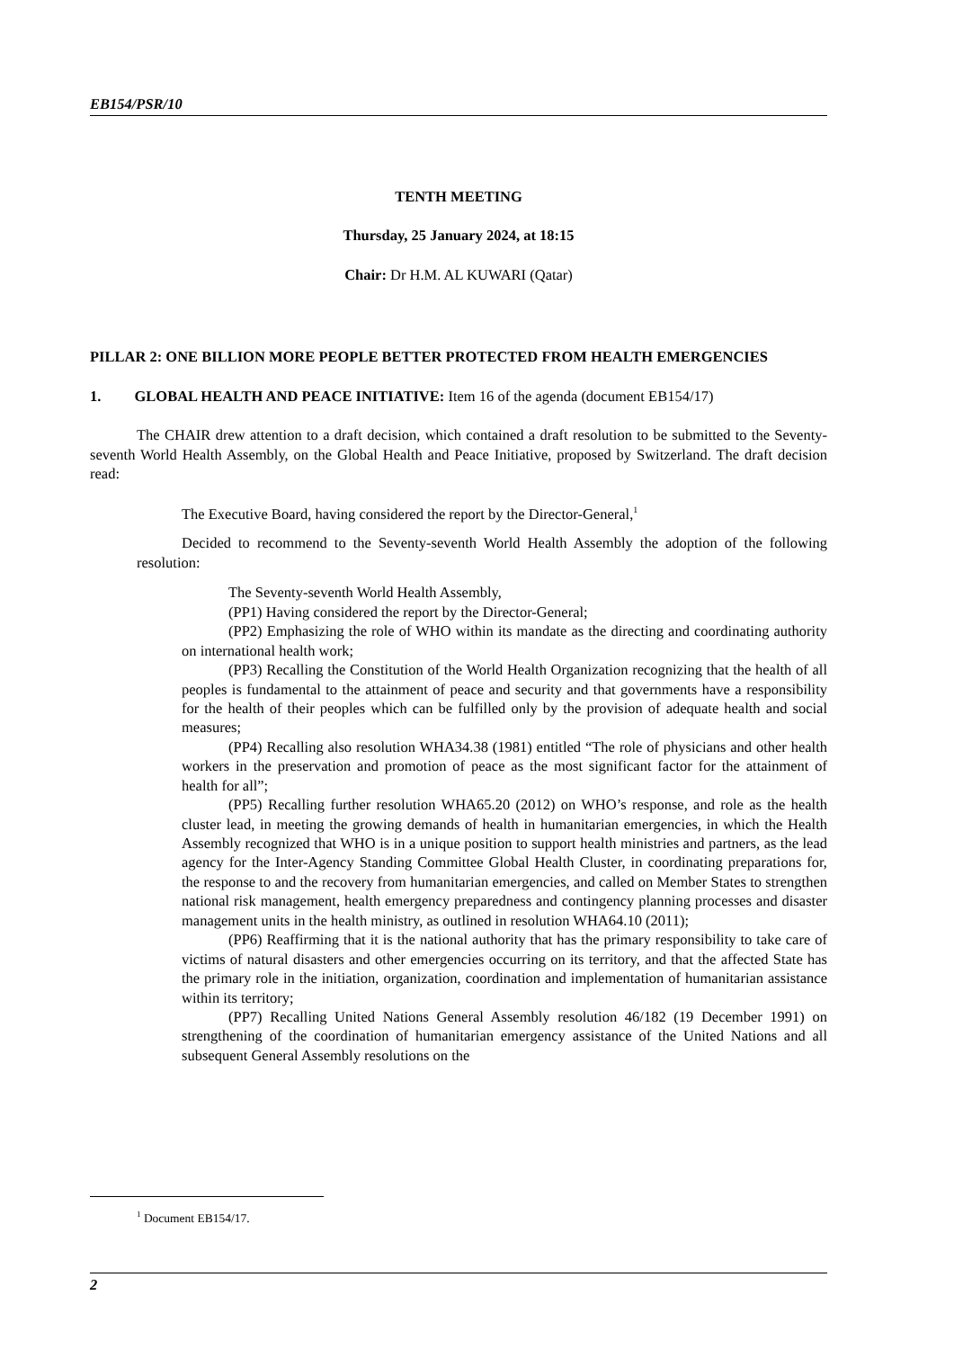EB154/PSR/10
TENTH MEETING
Thursday, 25 January 2024, at 18:15
Chair: Dr H.M. AL KUWARI (Qatar)
PILLAR 2: ONE BILLION MORE PEOPLE BETTER PROTECTED FROM HEALTH EMERGENCIES
1. GLOBAL HEALTH AND PEACE INITIATIVE: Item 16 of the agenda (document EB154/17)
The CHAIR drew attention to a draft decision, which contained a draft resolution to be submitted to the Seventy-seventh World Health Assembly, on the Global Health and Peace Initiative, proposed by Switzerland. The draft decision read:
The Executive Board, having considered the report by the Director-General,<sup>1</sup>
Decided to recommend to the Seventy-seventh World Health Assembly the adoption of the following resolution:
The Seventy-seventh World Health Assembly,
(PP1) Having considered the report by the Director-General;
(PP2) Emphasizing the role of WHO within its mandate as the directing and coordinating authority on international health work;
(PP3) Recalling the Constitution of the World Health Organization recognizing that the health of all peoples is fundamental to the attainment of peace and security and that governments have a responsibility for the health of their peoples which can be fulfilled only by the provision of adequate health and social measures;
(PP4) Recalling also resolution WHA34.38 (1981) entitled “The role of physicians and other health workers in the preservation and promotion of peace as the most significant factor for the attainment of health for all”;
(PP5) Recalling further resolution WHA65.20 (2012) on WHO’s response, and role as the health cluster lead, in meeting the growing demands of health in humanitarian emergencies, in which the Health Assembly recognized that WHO is in a unique position to support health ministries and partners, as the lead agency for the Inter-Agency Standing Committee Global Health Cluster, in coordinating preparations for, the response to and the recovery from humanitarian emergencies, and called on Member States to strengthen national risk management, health emergency preparedness and contingency planning processes and disaster management units in the health ministry, as outlined in resolution WHA64.10 (2011);
(PP6) Reaffirming that it is the national authority that has the primary responsibility to take care of victims of natural disasters and other emergencies occurring on its territory, and that the affected State has the primary role in the initiation, organization, coordination and implementation of humanitarian assistance within its territory;
(PP7) Recalling United Nations General Assembly resolution 46/182 (19 December 1991) on strengthening of the coordination of humanitarian emergency assistance of the United Nations and all subsequent General Assembly resolutions on the
<sup>1</sup> Document EB154/17.
2